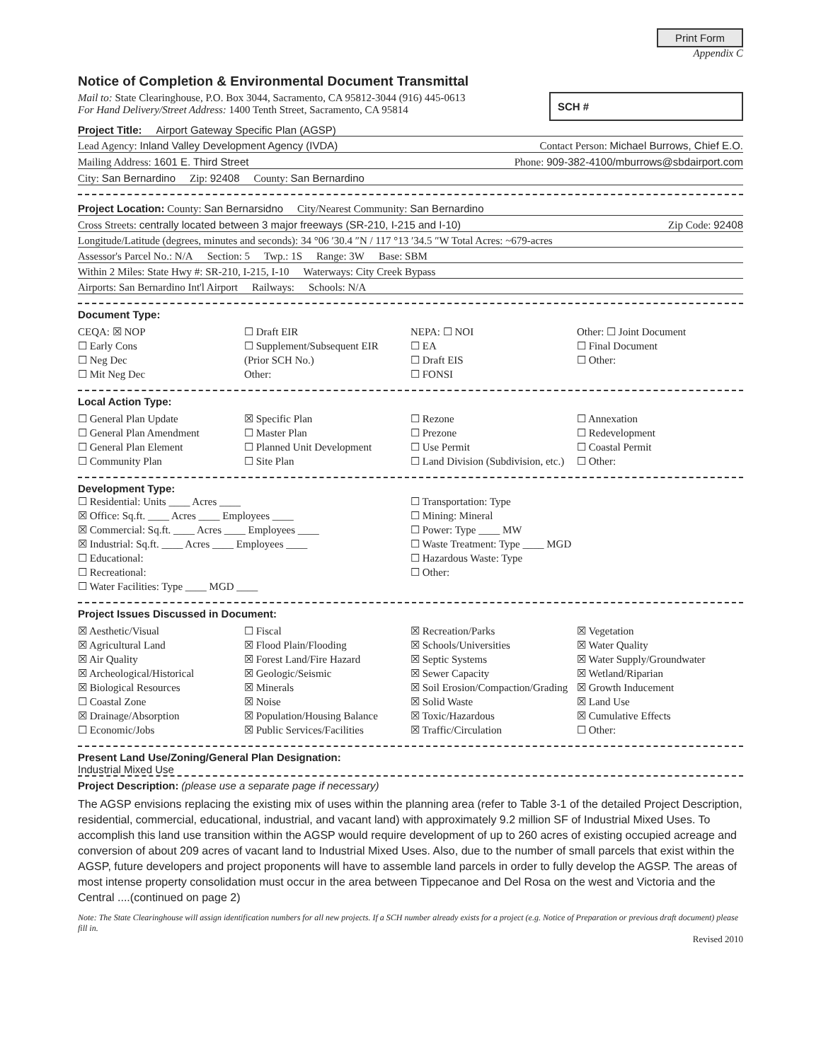Print Form
Appendix C
Notice of Completion & Environmental Document Transmittal
Mail to: State Clearinghouse, P.O. Box 3044, Sacramento, CA 95812-3044 (916) 445-0613
For Hand Delivery/Street Address: 1400 Tenth Street, Sacramento, CA 95814
SCH #
Project Title: Airport Gateway Specific Plan (AGSP)
Lead Agency: Inland Valley Development Agency (IVDA) Contact Person: Michael Burrows, Chief E.O.
Mailing Address: 1601 E. Third Street Phone: 909-382-4100/mburrows@sbdairport.com
City: San Bernardino Zip: 92408 County: San Bernardino
Project Location: County: San Bernarsidno City/Nearest Community: San Bernardino
Cross Streets: centrally located between 3 major freeways (SR-210, I-215 and I-10) Zip Code: 92408
Longitude/Latitude (degrees, minutes and seconds): 34 °06 ′30.4 ″N / 117 °13 ′34.5 ″W Total Acres: ~679-acres
Assessor's Parcel No.: N/A Section: 5 Twp.: 1S Range: 3W Base: SBM
Within 2 Miles: State Hwy #: SR-210, I-215, I-10 Waterways: City Creek Bypass
Airports: San Bernardino Int'l Airport Railways: Schools: N/A
Document Type:
CEQA: ☒ NOP
☐ Early Cons
☐ Neg Dec
☐ Mit Neg Dec
☐ Draft EIR
☐ Supplement/Subsequent EIR
(Prior SCH No.)
Other:
NEPA: ☐ NOI
☐ EA
☐ Draft EIS
☐ FONSI
Other: ☐ Joint Document
☐ Final Document
☐ Other:
Local Action Type:
☐ General Plan Update
☐ General Plan Amendment
☐ General Plan Element
☐ Community Plan
☒ Specific Plan
☐ Master Plan
☐ Planned Unit Development
☐ Site Plan
☐ Rezone
☐ Prezone
☐ Use Permit
☐ Land Division (Subdivision, etc.)
☐ Annexation
☐ Redevelopment
☐ Coastal Permit
☐ Other:
Development Type:
☐ Residential: Units ____ Acres ____
☒ Office: Sq.ft. ____ Acres ____ Employees ____
☒ Commercial: Sq.ft. ____ Acres ____ Employees ____
☒ Industrial: Sq.ft. ____ Acres ____ Employees ____
☐ Educational:
☐ Recreational:
☐ Water Facilities: Type ____ MGD ____
☐ Transportation: Type
☐ Mining: Mineral
☐ Power: Type ____ MW
☐ Waste Treatment: Type ____ MGD
☐ Hazardous Waste: Type
☐ Other:
Project Issues Discussed in Document:
☒ Aesthetic/Visual
☒ Agricultural Land
☒ Air Quality
☒ Archeological/Historical
☒ Biological Resources
☐ Coastal Zone
☒ Drainage/Absorption
☐ Economic/Jobs
☐ Fiscal
☒ Flood Plain/Flooding
☒ Forest Land/Fire Hazard
☒ Geologic/Seismic
☒ Minerals
☒ Noise
☒ Population/Housing Balance
☒ Public Services/Facilities
☒ Recreation/Parks
☒ Schools/Universities
☒ Septic Systems
☒ Sewer Capacity
☒ Soil Erosion/Compaction/Grading
☒ Solid Waste
☒ Toxic/Hazardous
☒ Traffic/Circulation
☒ Vegetation
☒ Water Quality
☒ Water Supply/Groundwater
☒ Wetland/Riparian
☒ Growth Inducement
☒ Land Use
☒ Cumulative Effects
☐ Other:
Present Land Use/Zoning/General Plan Designation:
Industrial Mixed Use
Project Description: (please use a separate page if necessary)
The AGSP envisions replacing the existing mix of uses within the planning area (refer to Table 3-1 of the detailed Project Description, residential, commercial, educational, industrial, and vacant land) with approximately 9.2 million SF of Industrial Mixed Uses. To accomplish this land use transition within the AGSP would require development of up to 260 acres of existing occupied acreage and conversion of about 209 acres of vacant land to Industrial Mixed Uses. Also, due to the number of small parcels that exist within the AGSP, future developers and project proponents will have to assemble land parcels in order to fully develop the AGSP. The areas of most intense property consolidation must occur in the area between Tippecanoe and Del Rosa on the west and Victoria and the Central ....(continued on page 2)
Note: The State Clearinghouse will assign identification numbers for all new projects. If a SCH number already exists for a project (e.g. Notice of Preparation or previous draft document) please fill in.
Revised 2010